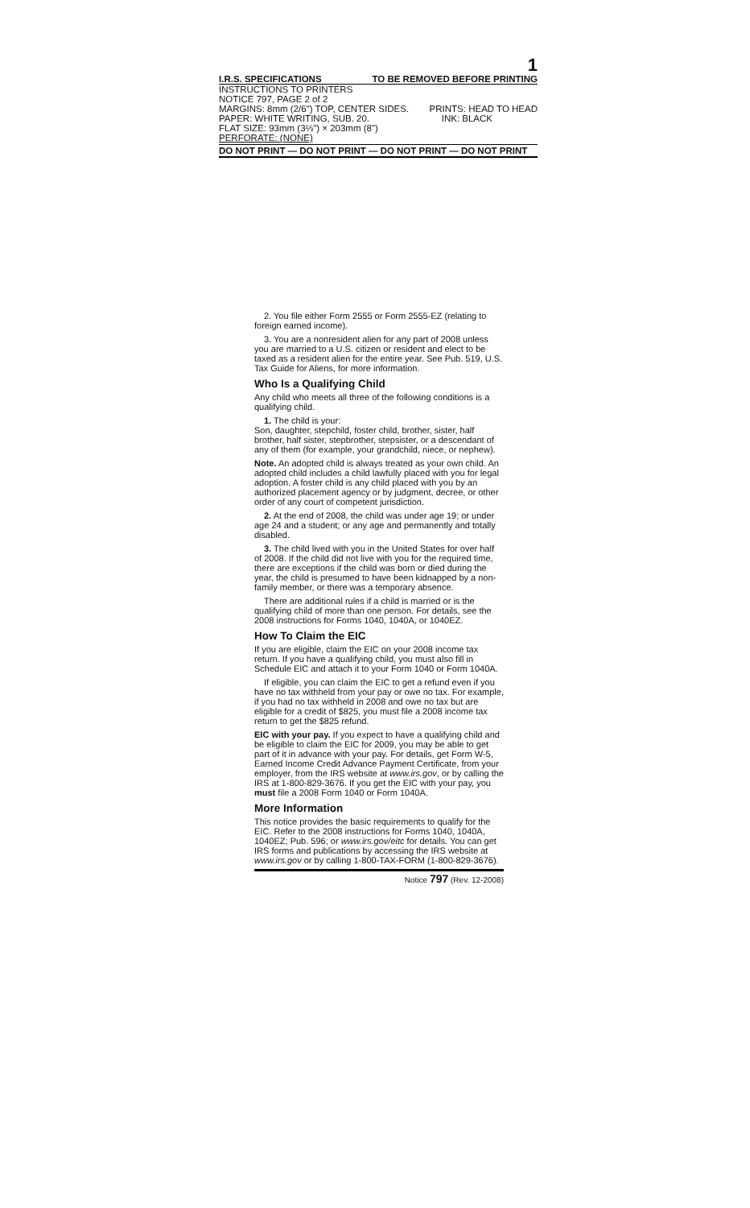1
I.R.S. SPECIFICATIONS TO BE REMOVED BEFORE PRINTING
INSTRUCTIONS TO PRINTERS
NOTICE 797, PAGE 2 of 2
MARGINS: 8mm (2/6") TOP, CENTER SIDES. PRINTS: HEAD TO HEAD
PAPER: WHITE WRITING, SUB. 20. INK: BLACK
FLAT SIZE: 93mm (3⅔") × 203mm (8")
PERFORATE: (NONE)
DO NOT PRINT — DO NOT PRINT — DO NOT PRINT — DO NOT PRINT
2. You file either Form 2555 or Form 2555-EZ (relating to foreign earned income).
3. You are a nonresident alien for any part of 2008 unless you are married to a U.S. citizen or resident and elect to be taxed as a resident alien for the entire year. See Pub. 519, U.S. Tax Guide for Aliens, for more information.
Who Is a Qualifying Child
Any child who meets all three of the following conditions is a qualifying child.
1. The child is your:
Son, daughter, stepchild, foster child, brother, sister, half brother, half sister, stepbrother, stepsister, or a descendant of any of them (for example, your grandchild, niece, or nephew).
Note. An adopted child is always treated as your own child. An adopted child includes a child lawfully placed with you for legal adoption. A foster child is any child placed with you by an authorized placement agency or by judgment, decree, or other order of any court of competent jurisdiction.
2. At the end of 2008, the child was under age 19; or under age 24 and a student; or any age and permanently and totally disabled.
3. The child lived with you in the United States for over half of 2008. If the child did not live with you for the required time, there are exceptions if the child was born or died during the year, the child is presumed to have been kidnapped by a non-family member, or there was a temporary absence.
There are additional rules if a child is married or is the qualifying child of more than one person. For details, see the 2008 instructions for Forms 1040, 1040A, or 1040EZ.
How To Claim the EIC
If you are eligible, claim the EIC on your 2008 income tax return. If you have a qualifying child, you must also fill in Schedule EIC and attach it to your Form 1040 or Form 1040A.
If eligible, you can claim the EIC to get a refund even if you have no tax withheld from your pay or owe no tax. For example, if you had no tax withheld in 2008 and owe no tax but are eligible for a credit of $825, you must file a 2008 income tax return to get the $825 refund.
EIC with your pay. If you expect to have a qualifying child and be eligible to claim the EIC for 2009, you may be able to get part of it in advance with your pay. For details, get Form W-5, Earned Income Credit Advance Payment Certificate, from your employer, from the IRS website at www.irs.gov, or by calling the IRS at 1-800-829-3676. If you get the EIC with your pay, you must file a 2008 Form 1040 or Form 1040A.
More Information
This notice provides the basic requirements to qualify for the EIC. Refer to the 2008 instructions for Forms 1040, 1040A, 1040EZ; Pub. 596; or www.irs.gov/eitc for details. You can get IRS forms and publications by accessing the IRS website at www.irs.gov or by calling 1-800-TAX-FORM (1-800-829-3676).
Notice 797 (Rev. 12-2008)